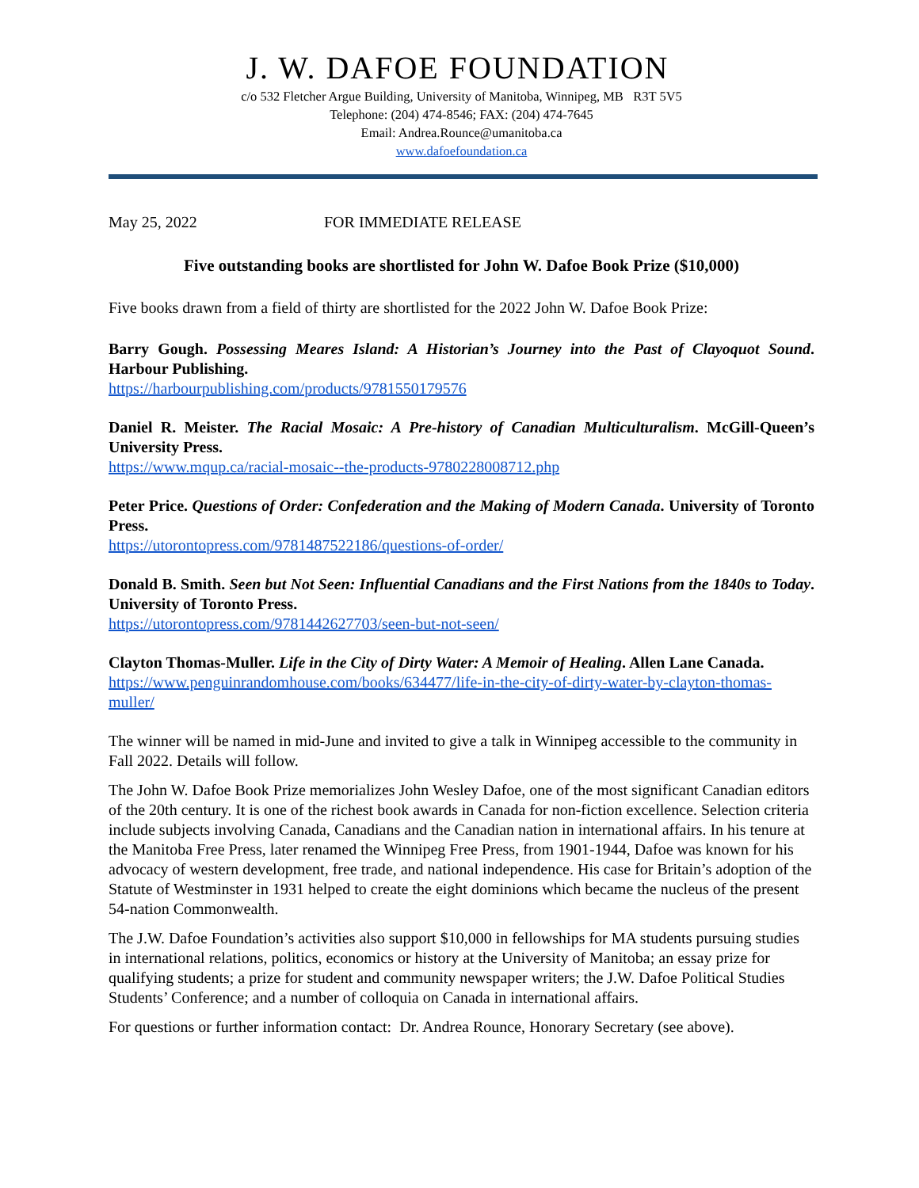J. W. DAFOE FOUNDATION
c/o 532 Fletcher Argue Building, University of Manitoba, Winnipeg, MB R3T 5V5
Telephone: (204) 474-8546; FAX: (204) 474-7645
Email: Andrea.Rounce@umanitoba.ca
www.dafoefoundation.ca
May 25, 2022 FOR IMMEDIATE RELEASE
Five outstanding books are shortlisted for John W. Dafoe Book Prize ($10,000)
Five books drawn from a field of thirty are shortlisted for the 2022 John W. Dafoe Book Prize:
Barry Gough. Possessing Meares Island: A Historian’s Journey into the Past of Clayoquot Sound. Harbour Publishing.
https://harbourpublishing.com/products/9781550179576
Daniel R. Meister. The Racial Mosaic: A Pre-history of Canadian Multiculturalism. McGill-Queen’s University Press.
https://www.mqup.ca/racial-mosaic--the-products-9780228008712.php
Peter Price. Questions of Order: Confederation and the Making of Modern Canada. University of Toronto Press.
https://utorontopress.com/9781487522186/questions-of-order/
Donald B. Smith. Seen but Not Seen: Influential Canadians and the First Nations from the 1840s to Today. University of Toronto Press.
https://utorontopress.com/9781442627703/seen-but-not-seen/
Clayton Thomas-Muller. Life in the City of Dirty Water: A Memoir of Healing. Allen Lane Canada.
https://www.penguinrandomhouse.com/books/634477/life-in-the-city-of-dirty-water-by-clayton-thomas-muller/
The winner will be named in mid-June and invited to give a talk in Winnipeg accessible to the community in Fall 2022. Details will follow.
The John W. Dafoe Book Prize memorializes John Wesley Dafoe, one of the most significant Canadian editors of the 20th century. It is one of the richest book awards in Canada for non-fiction excellence. Selection criteria include subjects involving Canada, Canadians and the Canadian nation in international affairs. In his tenure at the Manitoba Free Press, later renamed the Winnipeg Free Press, from 1901-1944, Dafoe was known for his advocacy of western development, free trade, and national independence. His case for Britain’s adoption of the Statute of Westminster in 1931 helped to create the eight dominions which became the nucleus of the present 54-nation Commonwealth.
The J.W. Dafoe Foundation’s activities also support $10,000 in fellowships for MA students pursuing studies in international relations, politics, economics or history at the University of Manitoba; an essay prize for qualifying students; a prize for student and community newspaper writers; the J.W. Dafoe Political Studies Students’ Conference; and a number of colloquia on Canada in international affairs.
For questions or further information contact: Dr. Andrea Rounce, Honorary Secretary (see above).